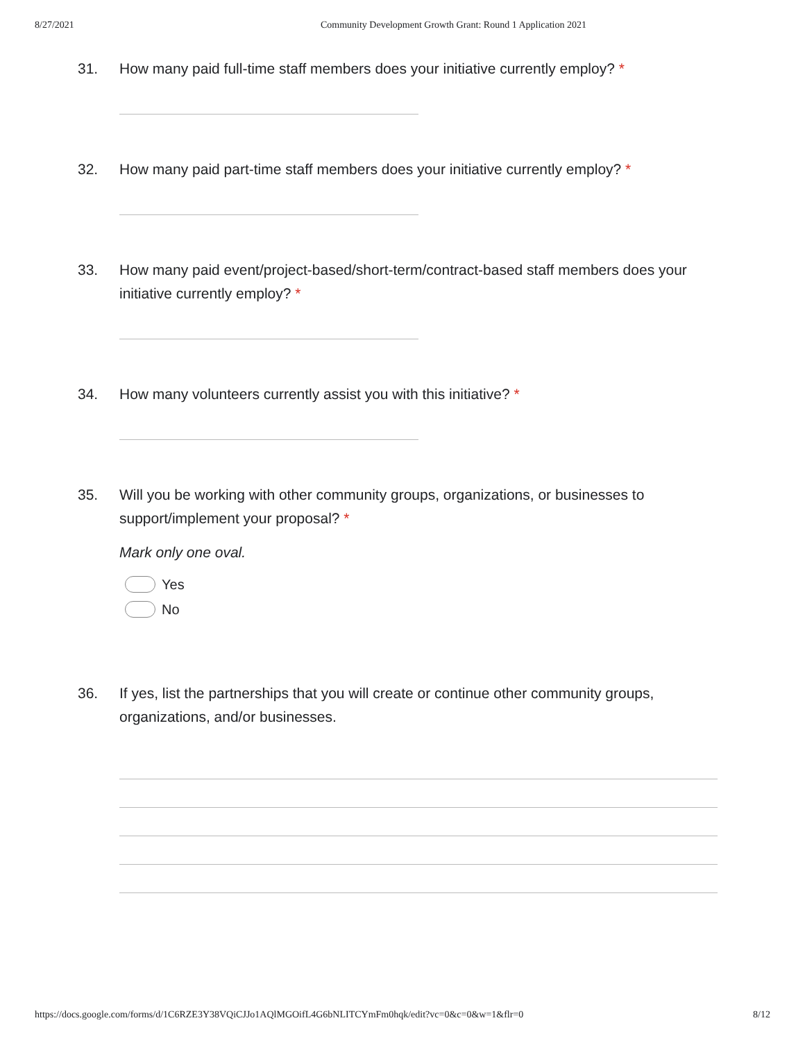8/27/2021 Community Development Growth Grant: Round 1 Application 2021
31. How many paid full-time staff members does your initiative currently employ? *
32. How many paid part-time staff members does your initiative currently employ? *
33. How many paid event/project-based/short-term/contract-based staff members does your initiative currently employ? *
34. How many volunteers currently assist you with this initiative? *
35. Will you be working with other community groups, organizations, or businesses to support/implement your proposal? *
Mark only one oval.
Yes
No
36. If yes, list the partnerships that you will create or continue other community groups, organizations, and/or businesses.
https://docs.google.com/forms/d/1C6RZE3Y38VQiCJJo1AQlMGOifL4G6bNLITCYmFm0hqk/edit?vc=0&c=0&w=1&flr=0 8/12